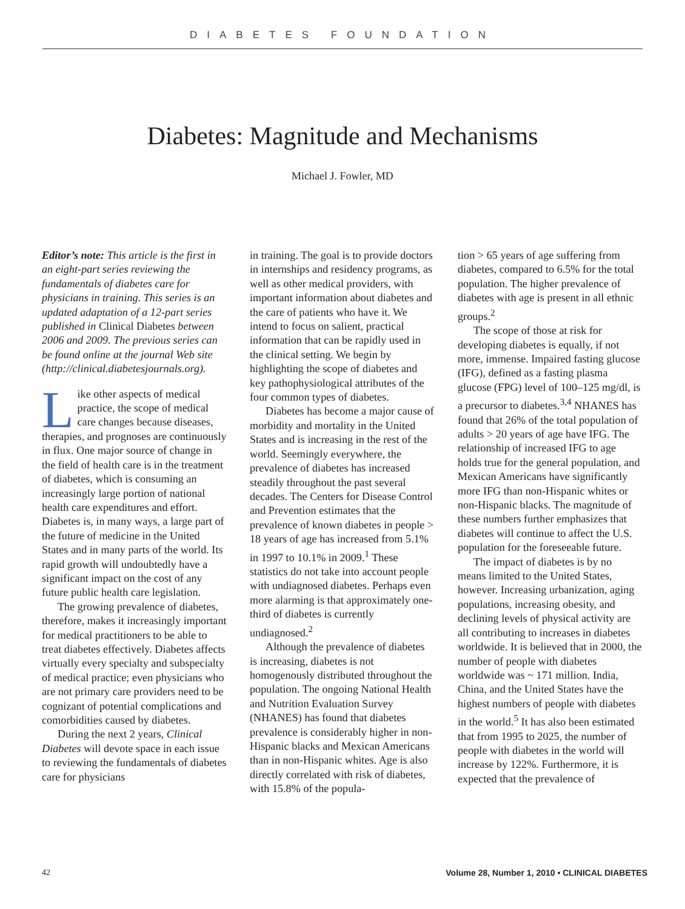DIABETES FOUNDATION
Diabetes: Magnitude and Mechanisms
Michael J. Fowler, MD
Editor’s note: This article is the first in an eight-part series reviewing the fundamentals of diabetes care for physicians in training. This series is an updated adaptation of a 12-part series published in Clinical Diabetes between 2006 and 2009. The previous series can be found online at the journal Web site (http://clinical.diabetesjournals.org).
Like other aspects of medical practice, the scope of medical care changes because diseases, therapies, and prognoses are continuously in flux. One major source of change in the field of health care is in the treatment of diabetes, which is consuming an increasingly large portion of national health care expenditures and effort. Diabetes is, in many ways, a large part of the future of medicine in the United States and in many parts of the world. Its rapid growth will undoubtedly have a significant impact on the cost of any future public health care legislation.
The growing prevalence of diabetes, therefore, makes it increasingly important for medical practitioners to be able to treat diabetes effectively. Diabetes affects virtually every specialty and subspecialty of medical practice; even physicians who are not primary care providers need to be cognizant of potential complications and comorbidities caused by diabetes.
During the next 2 years, Clinical Diabetes will devote space in each issue to reviewing the fundamentals of diabetes care for physicians
in training. The goal is to provide doctors in internships and residency programs, as well as other medical providers, with important information about diabetes and the care of patients who have it. We intend to focus on salient, practical information that can be rapidly used in the clinical setting. We begin by highlighting the scope of diabetes and key pathophysiological attributes of the four common types of diabetes.
Diabetes has become a major cause of morbidity and mortality in the United States and is increasing in the rest of the world. Seemingly everywhere, the prevalence of diabetes has increased steadily throughout the past several decades. The Centers for Disease Control and Prevention estimates that the prevalence of known diabetes in people > 18 years of age has increased from 5.1% in 1997 to 10.1% in 2009.<sup>1</sup> These statistics do not take into account people with undiagnosed diabetes. Perhaps even more alarming is that approximately one-third of diabetes is currently undiagnosed.<sup>2</sup>
Although the prevalence of diabetes is increasing, diabetes is not homogenously distributed throughout the population. The ongoing National Health and Nutrition Evaluation Survey (NHANES) has found that diabetes prevalence is considerably higher in non-Hispanic blacks and Mexican Americans than in non-Hispanic whites. Age is also directly correlated with risk of diabetes, with 15.8% of the popula-
tion > 65 years of age suffering from diabetes, compared to 6.5% for the total population. The higher prevalence of diabetes with age is present in all ethnic groups.<sup>2</sup>
The scope of those at risk for developing diabetes is equally, if not more, immense. Impaired fasting glucose (IFG), defined as a fasting plasma glucose (FPG) level of 100–125 mg/dl, is a precursor to diabetes.<sup>3,4</sup> NHANES has found that 26% of the total population of adults > 20 years of age have IFG. The relationship of increased IFG to age holds true for the general population, and Mexican Americans have significantly more IFG than non-Hispanic whites or non-Hispanic blacks. The magnitude of these numbers further emphasizes that diabetes will continue to affect the U.S. population for the foreseeable future.
The impact of diabetes is by no means limited to the United States, however. Increasing urbanization, aging populations, increasing obesity, and declining levels of physical activity are all contributing to increases in diabetes worldwide. It is believed that in 2000, the number of people with diabetes worldwide was ~ 171 million. India, China, and the United States have the highest numbers of people with diabetes in the world.<sup>5</sup> It has also been estimated that from 1995 to 2025, the number of people with diabetes in the world will increase by 122%. Furthermore, it is expected that the prevalence of
42 Volume 28, Number 1, 2010 • CLINICAL DIABETES